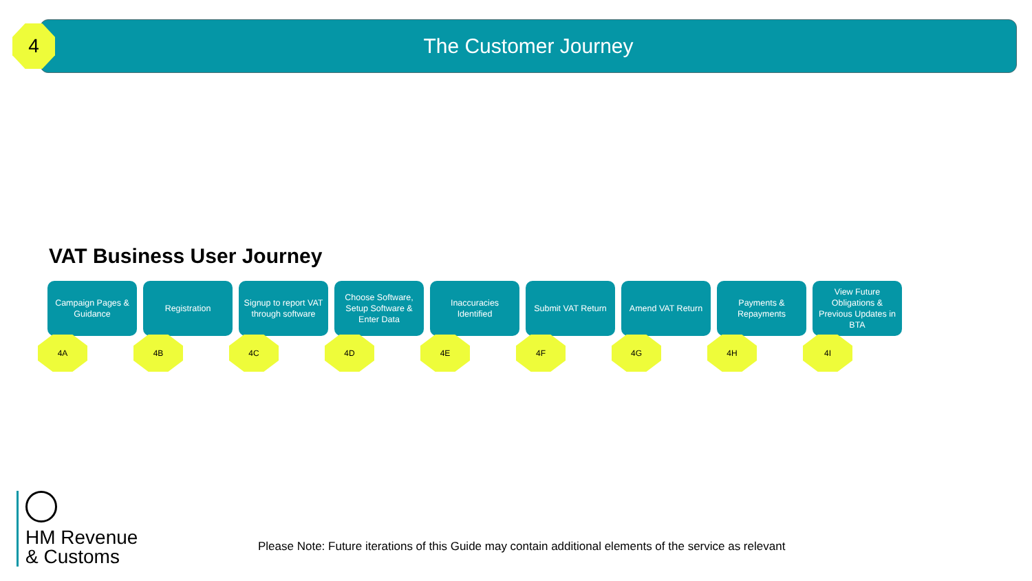The Customer Journey
4
VAT Business User Journey
Campaign Pages & Guidance
4A
Registration
4B
Signup to report VAT through software
4C
Choose Software, Setup Software & Enter Data
4D
Inaccuracies Identified
4E
Submit VAT Return
4F
Amend VAT Return
4G
Payments & Repayments
4H
View Future Obligations & Previous Updates in BTA
4I
HM Revenue
& Customs
Please Note: Future iterations of this Guide may contain additional elements of the service as relevant